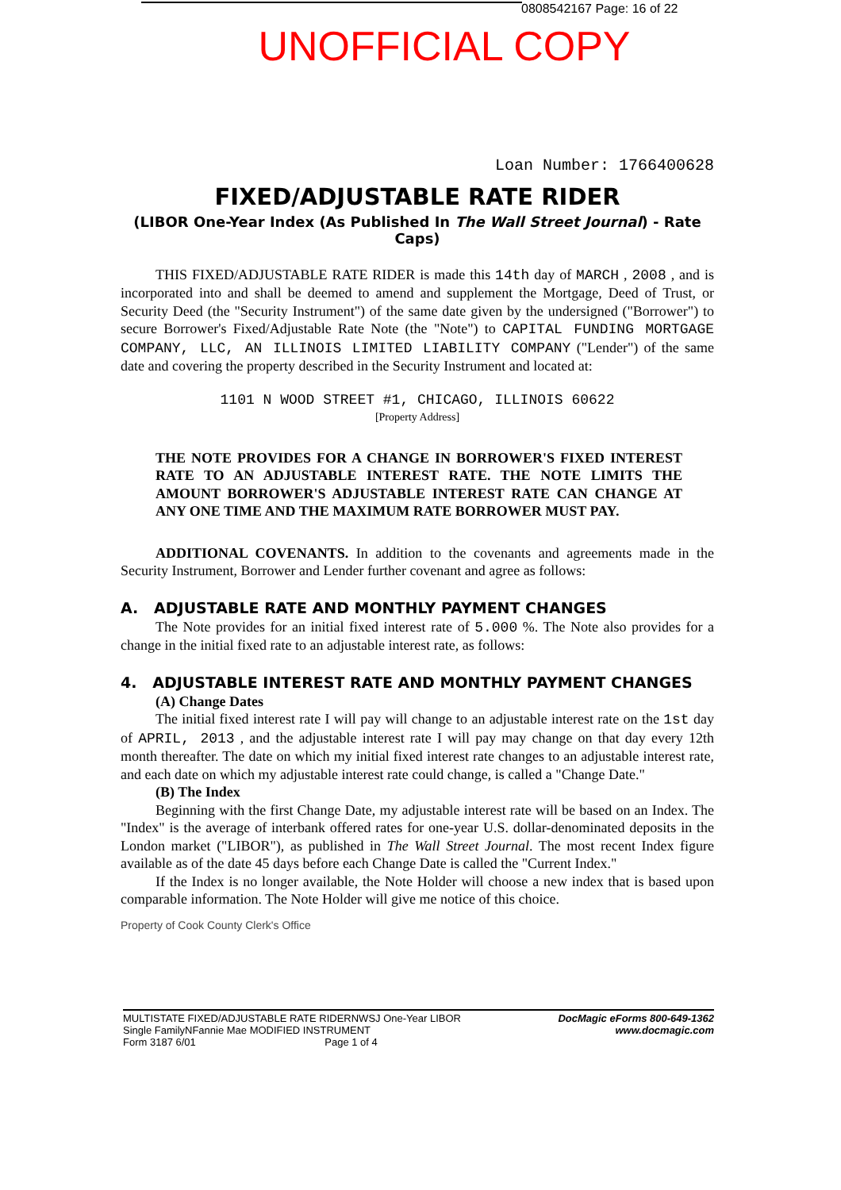0808542167 Page: 16 of 22
UNOFFICIAL COPY
Loan Number: 1766400628
FIXED/ADJUSTABLE RATE RIDER
(LIBOR One-Year Index (As Published In The Wall Street Journal) - Rate Caps)
THIS FIXED/ADJUSTABLE RATE RIDER is made this 14th day of MARCH , 2008 , and is incorporated into and shall be deemed to amend and supplement the Mortgage, Deed of Trust, or Security Deed (the "Security Instrument") of the same date given by the undersigned ("Borrower") to secure Borrower's Fixed/Adjustable Rate Note (the "Note") to CAPITAL FUNDING MORTGAGE COMPANY, LLC, AN ILLINOIS LIMITED LIABILITY COMPANY ("Lender") of the same date and covering the property described in the Security Instrument and located at:
1101 N WOOD STREET #1, CHICAGO, ILLINOIS 60622
[Property Address]
THE NOTE PROVIDES FOR A CHANGE IN BORROWER'S FIXED INTEREST RATE TO AN ADJUSTABLE INTEREST RATE. THE NOTE LIMITS THE AMOUNT BORROWER'S ADJUSTABLE INTEREST RATE CAN CHANGE AT ANY ONE TIME AND THE MAXIMUM RATE BORROWER MUST PAY.
ADDITIONAL COVENANTS. In addition to the covenants and agreements made in the Security Instrument, Borrower and Lender further covenant and agree as follows:
A. ADJUSTABLE RATE AND MONTHLY PAYMENT CHANGES
The Note provides for an initial fixed interest rate of 5.000 %. The Note also provides for a change in the initial fixed rate to an adjustable interest rate, as follows:
4. ADJUSTABLE INTEREST RATE AND MONTHLY PAYMENT CHANGES
(A) Change Dates
The initial fixed interest rate I will pay will change to an adjustable interest rate on the 1st day of APRIL, 2013 , and the adjustable interest rate I will pay may change on that day every 12th month thereafter. The date on which my initial fixed interest rate changes to an adjustable interest rate, and each date on which my adjustable interest rate could change, is called a "Change Date."
(B) The Index
Beginning with the first Change Date, my adjustable interest rate will be based on an Index. The "Index" is the average of interbank offered rates for one-year U.S. dollar-denominated deposits in the London market ("LIBOR"), as published in The Wall Street Journal. The most recent Index figure available as of the date 45 days before each Change Date is called the "Current Index."
If the Index is no longer available, the Note Holder will choose a new index that is based upon comparable information. The Note Holder will give me notice of this choice.
Property of Cook County Clerk's Office
MULTISTATE FIXED/ADJUSTABLE RATE RIDERNWSJ One-Year LIBOR
Single FamilyNFannie Mae MODIFIED INSTRUMENT
Form 3187 6/01 Page 1 of 4
DocMagic eForms 800-649-1362
www.docmagic.com